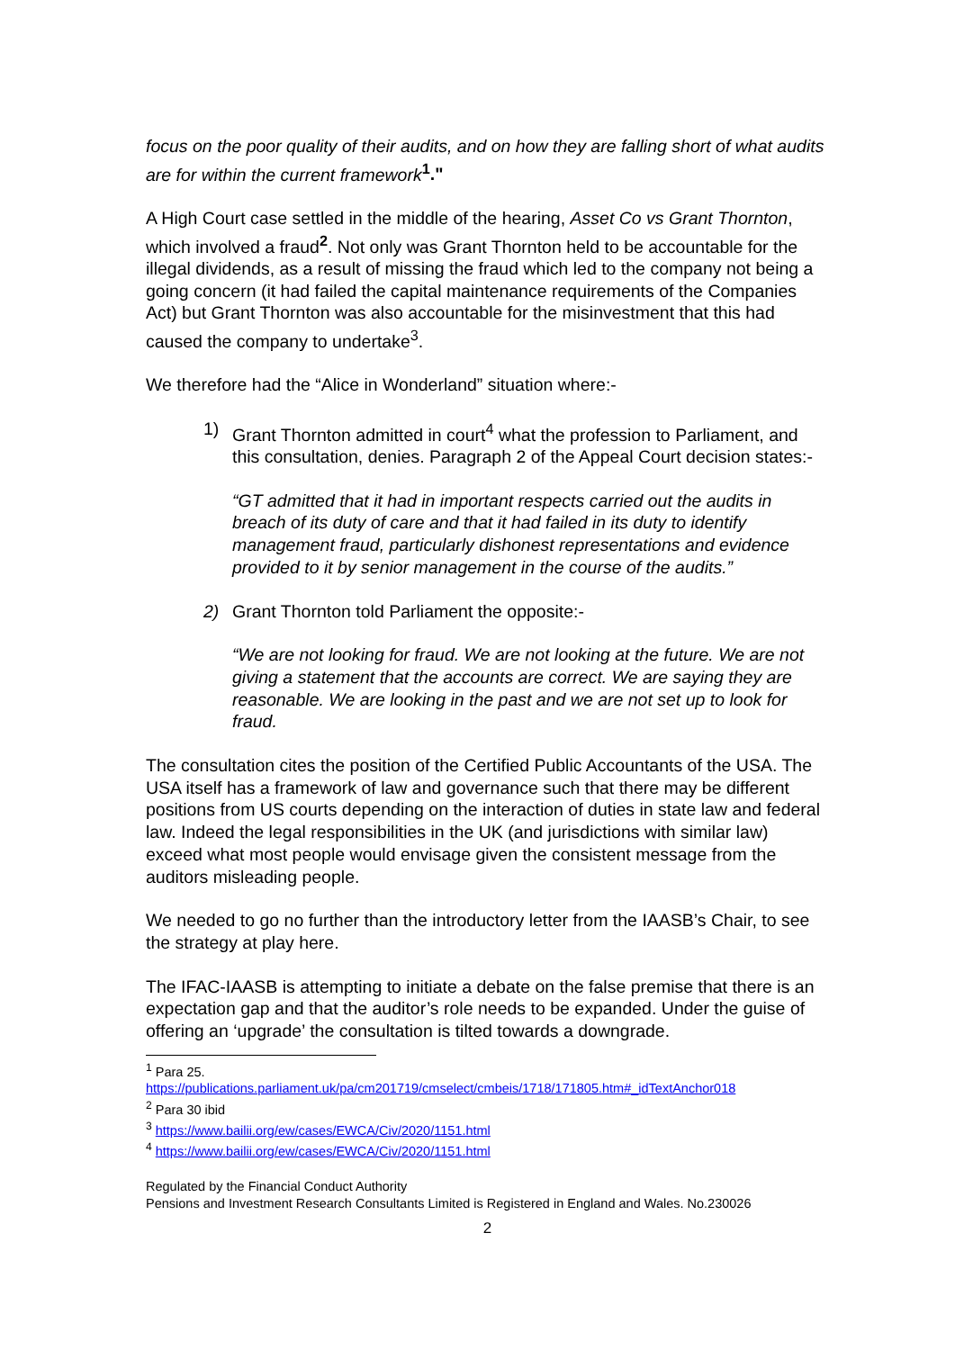focus on the poor quality of their audits, and on how they are falling short of what audits are for within the current framework <sup>1</sup>."
A High Court case settled in the middle of the hearing, Asset Co vs Grant Thornton, which involved a fraud<sup>2</sup>. Not only was Grant Thornton held to be accountable for the illegal dividends, as a result of missing the fraud which led to the company not being a going concern (it had failed the capital maintenance requirements of the Companies Act) but Grant Thornton was also accountable for the misinvestment that this had caused the company to undertake<sup>3</sup>.
We therefore had the “Alice in Wonderland” situation where:-
1) Grant Thornton admitted in court<sup>4</sup> what the profession to Parliament, and this consultation, denies. Paragraph 2 of the Appeal Court decision states:-
“GT admitted that it had in important respects carried out the audits in breach of its duty of care and that it had failed in its duty to identify management fraud, particularly dishonest representations and evidence provided to it by senior management in the course of the audits.”
2) Grant Thornton told Parliament the opposite:-
“We are not looking for fraud. We are not looking at the future. We are not giving a statement that the accounts are correct. We are saying they are reasonable. We are looking in the past and we are not set up to look for fraud.
The consultation cites the position of the Certified Public Accountants of the USA. The USA itself has a framework of law and governance such that there may be different positions from US courts depending on the interaction of duties in state law and federal law. Indeed the legal responsibilities in the UK (and jurisdictions with similar law) exceed what most people would envisage given the consistent message from the auditors misleading people.
We needed to go no further than the introductory letter from the IAASB’s Chair, to see the strategy at play here.
The IFAC-IAASB is attempting to initiate a debate on the false premise that there is an expectation gap and that the auditor’s role needs to be expanded. Under the guise of offering an ‘upgrade’ the consultation is tilted towards a downgrade.
<sup>1</sup> Para 25.
https://publications.parliament.uk/pa/cm201719/cmselect/cmbeis/1718/171805.htm#_idTextAnchor018
<sup>2</sup> Para 30 ibid
<sup>3</sup> https://www.bailii.org/ew/cases/EWCA/Civ/2020/1151.html
<sup>4</sup> https://www.bailii.org/ew/cases/EWCA/Civ/2020/1151.html
Regulated by the Financial Conduct Authority
Pensions and Investment Research Consultants Limited is Registered in England and Wales. No.230026
2